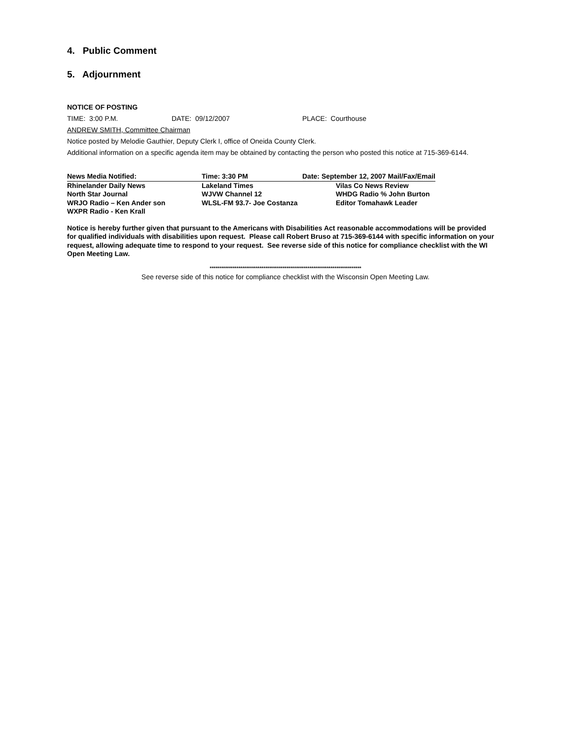4. Public Comment
5. Adjournment
NOTICE OF POSTING
TIME: 3:00 P.M. DATE: 09/12/2007 PLACE: Courthouse
ANDREW SMITH, Committee Chairman
Notice posted by Melodie Gauthier, Deputy Clerk I, office of Oneida County Clerk.
Additional information on a specific agenda item may be obtained by contacting the person who posted this notice at 715-369-6144.
| News Media Notified: | Time: 3:30 PM | Date: September 12, 2007 Mail/Fax/Email |
| --- | --- | --- |
| Rhinelander Daily News | Lakeland Times | Vilas Co News Review |
| North Star Journal | WJVW Channel 12 | WHDG Radio % John Burton |
| WRJO Radio – Ken Ander son | WLSL-FM 93.7- Joe Costanza | Editor Tomahawk Leader |
| WXPR Radio - Ken Krall | | |
Notice is hereby further given that pursuant to the Americans with Disabilities Act reasonable accommodations will be provided for qualified individuals with disabilities upon request. Please call Robert Bruso at 715-369-6144 with specific information on your request, allowing adequate time to respond to your request. See reverse side of this notice for compliance checklist with the WI Open Meeting Law.
*******************************************************************************
See reverse side of this notice for compliance checklist with the Wisconsin Open Meeting Law.